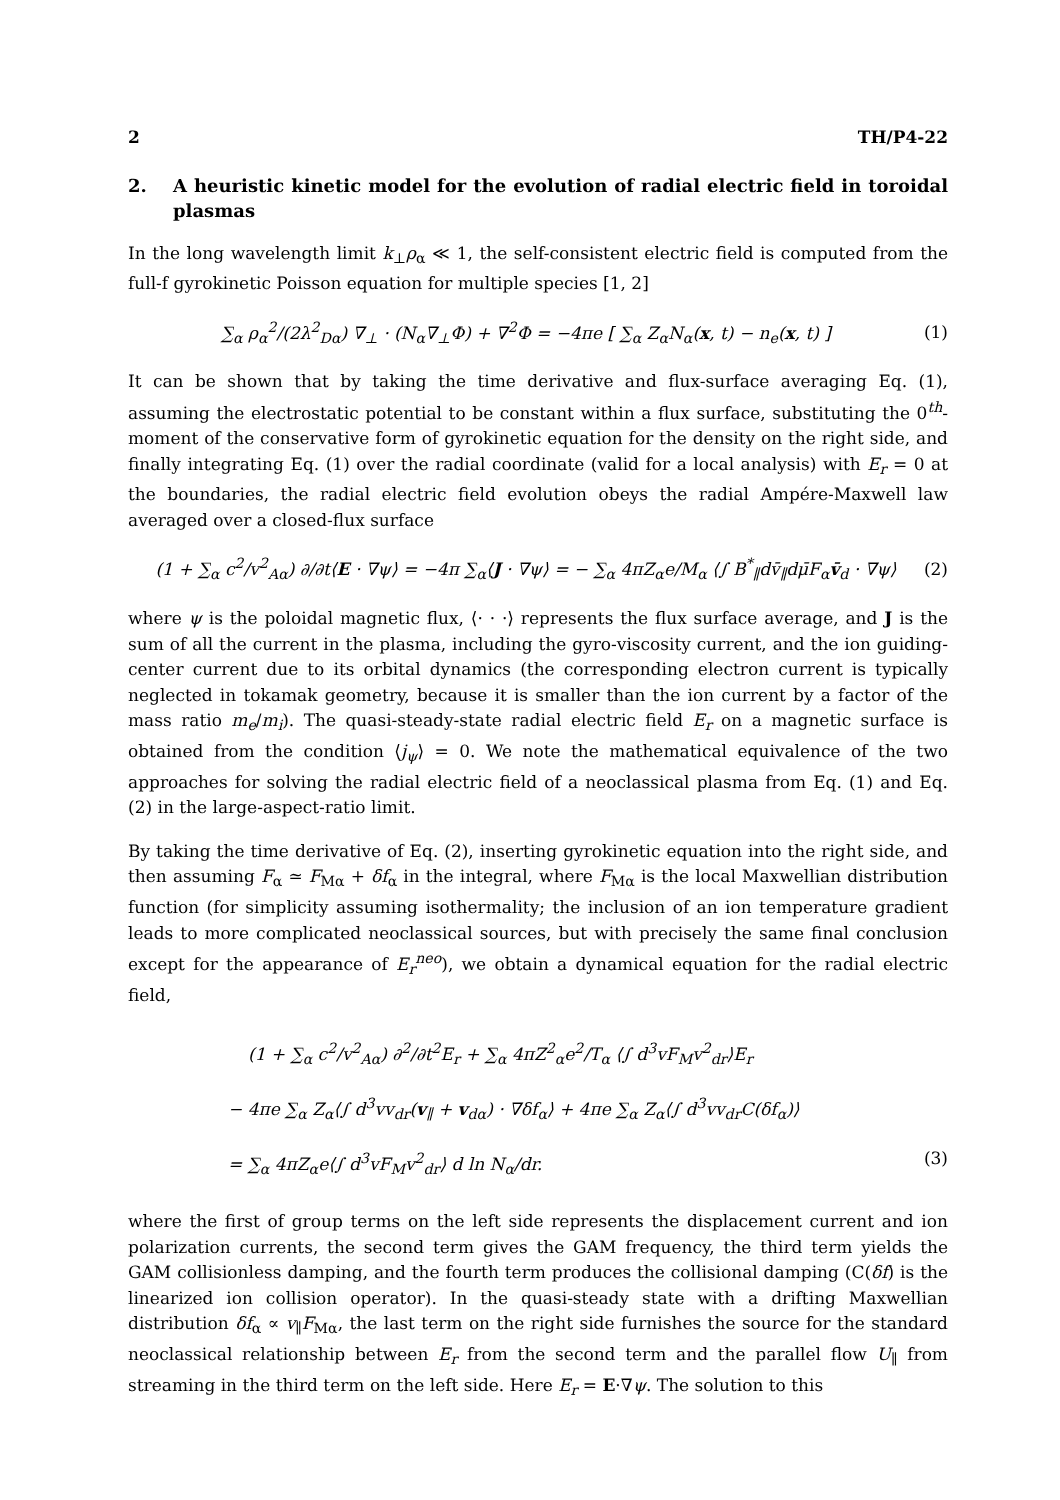2 TH/P4-22
2. A heuristic kinetic model for the evolution of radial electric field in toroidal plasmas
In the long wavelength limit k<sub>⊥</sub>ρ<sub>α</sub> ≪ 1, the self-consistent electric field is computed from the full-f gyrokinetic Poisson equation for multiple species [1, 2]
∑<sub>α</sub> ρ<sub>α</sub><sup>2</sup>/(2λ<sup>2</sup><sub>Dα</sub>) ∇<sub>⊥</sub> · (N<sub>α</sub>∇<sub>⊥</sub>Φ) + ∇<sup>2</sup>Φ = −4πe [ ∑<sub>α</sub> Z<sub>α</sub>N<sub>α</sub>(x, t) − n<sub>e</sub>(x, t) ] (1)
It can be shown that by taking the time derivative and flux-surface averaging Eq. (1), assuming the electrostatic potential to be constant within a flux surface, substituting the 0<sup>th</sup>-moment of the conservative form of gyrokinetic equation for the density on the right side, and finally integrating Eq. (1) over the radial coordinate (valid for a local analysis) with E<sub>r</sub> = 0 at the boundaries, the radial electric field evolution obeys the radial Ampére-Maxwell law averaged over a closed-flux surface
(1 + ∑<sub>α</sub> c<sup>2</sup>/v<sup>2</sup><sub>Aα</sub>) ∂/∂t⟨E · ∇ψ⟩ = −4π ∑<sub>α</sub>⟨J · ∇ψ⟩ = − ∑<sub>α</sub> 4πZ<sub>α</sub>e/M<sub>α</sub> ⟨∫ B<sup>*</sup><sub>∥</sub>dv̄<sub>∥</sub>dμ̄F<sub>α</sub>v̄<sub>d</sub> · ∇ψ⟩ (2)
where ψ is the poloidal magnetic flux, ⟨· · ·⟩ represents the flux surface average, and J is the sum of all the current in the plasma, including the gyro-viscosity current, and the ion guiding-center current due to its orbital dynamics (the corresponding electron current is typically neglected in tokamak geometry, because it is smaller than the ion current by a factor of the mass ratio m<sub>e</sub>/m<sub>i</sub>). The quasi-steady-state radial electric field E<sub>r</sub> on a magnetic surface is obtained from the condition ⟨j<sub>ψ</sub>⟩ = 0. We note the mathematical equivalence of the two approaches for solving the radial electric field of a neoclassical plasma from Eq. (1) and Eq. (2) in the large-aspect-ratio limit.
By taking the time derivative of Eq. (2), inserting gyrokinetic equation into the right side, and then assuming F<sub>α</sub> ≃ F<sub>Mα</sub> + δf<sub>α</sub> in the integral, where F<sub>Mα</sub> is the local Maxwellian distribution function (for simplicity assuming isothermality; the inclusion of an ion temperature gradient leads to more complicated neoclassical sources, but with precisely the same final conclusion except for the appearance of E<sub>r</sub><sup>neo</sup>), we obtain a dynamical equation for the radial electric field,
(1 + ∑<sub>α</sub> c<sup>2</sup>/v<sup>2</sup><sub>Aα</sub>) ∂<sup>2</sup>/∂t<sup>2</sup>E<sub>r</sub> + ∑<sub>α</sub> 4πZ<sup>2</sup><sub>α</sub>e<sup>2</sup>/T<sub>α</sub> ⟨∫ d<sup>3</sup>vF<sub>M</sub>v<sup>2</sup><sub>dr</sub>⟩E<sub>r</sub>
− 4πe ∑<sub>α</sub> Z<sub>α</sub>⟨∫ d<sup>3</sup>vv<sub>dr</sub>(v<sub>∥</sub> + v<sub>dα</sub>) · ∇δf<sub>α</sub>⟩ + 4πe ∑<sub>α</sub> Z<sub>α</sub>⟨∫ d<sup>3</sup>vv<sub>dr</sub>C(δf<sub>α</sub>)⟩
= ∑<sub>α</sub> 4πZ<sub>α</sub>e⟨∫ d<sup>3</sup>vF<sub>M</sub>v<sup>2</sup><sub>dr</sub>⟩ d ln N<sub>α</sub>/dr. (3)
where the first of group terms on the left side represents the displacement current and ion polarization currents, the second term gives the GAM frequency, the third term yields the GAM collisionless damping, and the fourth term produces the collisional damping (C(δf) is the linearized ion collision operator). In the quasi-steady state with a drifting Maxwellian distribution δf<sub>α</sub> ∝ v<sub>∥</sub>F<sub>Mα</sub>, the last term on the right side furnishes the source for the standard neoclassical relationship between E<sub>r</sub> from the second term and the parallel flow U<sub>∥</sub> from streaming in the third term on the left side. Here E<sub>r</sub> = E·∇ψ. The solution to this